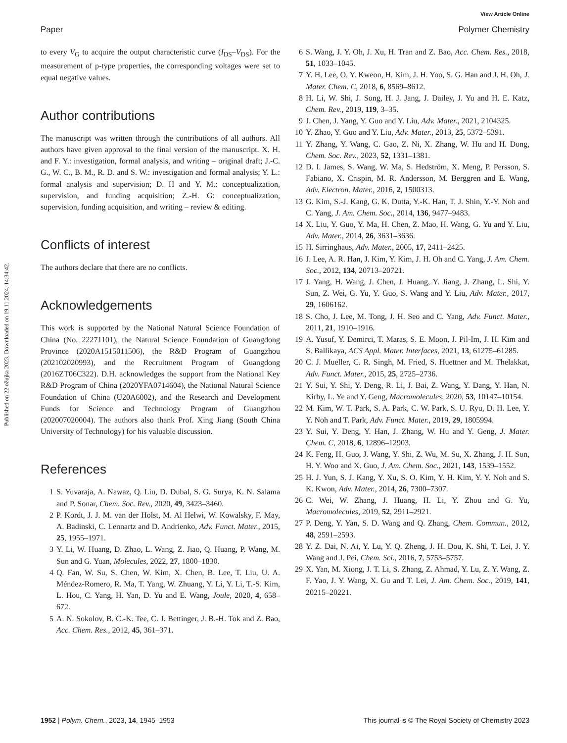View Article Online
Paper Polymer Chemistry
Published on 22 ožujka 2023. Downloaded on 19.11.2024. 14:34:42.
to every V<sub>G</sub> to acquire the output characteristic curve (I<sub>DS</sub>–V<sub>DS</sub>). For the measurement of p-type properties, the corresponding voltages were set to equal negative values.
Author contributions
The manuscript was written through the contributions of all authors. All authors have given approval to the final version of the manuscript. X. H. and F. Y.: investigation, formal analysis, and writing – original draft; J.-C. G., W. C., B. M., R. D. and S. W.: investigation and formal analysis; Y. L.: formal analysis and supervision; D. H and Y. M.: conceptualization, supervision, and funding acquisition; Z.-H. G: conceptualization, supervision, funding acquisition, and writing – review & editing.
Conflicts of interest
The authors declare that there are no conflicts.
Acknowledgements
This work is supported by the National Natural Science Foundation of China (No. 22271101), the Natural Science Foundation of Guangdong Province (2020A1515011506), the R&D Program of Guangzhou (202102020993), and the Recruitment Program of Guangdong (2016ZT06C322). D.H. acknowledges the support from the National Key R&D Program of China (2020YFA0714604), the National Natural Science Foundation of China (U20A6002), and the Research and Development Funds for Science and Technology Program of Guangzhou (202007020004). The authors also thank Prof. Xing Jiang (South China University of Technology) for his valuable discussion.
References
1 S. Yuvaraja, A. Nawaz, Q. Liu, D. Dubal, S. G. Surya, K. N. Salama and P. Sonar, Chem. Soc. Rev., 2020, 49, 3423–3460.
2 P. Kordt, J. J. M. van der Holst, M. Al Helwi, W. Kowalsky, F. May, A. Badinski, C. Lennartz and D. Andrienko, Adv. Funct. Mater., 2015, 25, 1955–1971.
3 Y. Li, W. Huang, D. Zhao, L. Wang, Z. Jiao, Q. Huang, P. Wang, M. Sun and G. Yuan, Molecules, 2022, 27, 1800–1830.
4 Q. Fan, W. Su, S. Chen, W. Kim, X. Chen, B. Lee, T. Liu, U. A. Méndez-Romero, R. Ma, T. Yang, W. Zhuang, Y. Li, Y. Li, T.-S. Kim, L. Hou, C. Yang, H. Yan, D. Yu and E. Wang, Joule, 2020, 4, 658–672.
5 A. N. Sokolov, B. C.-K. Tee, C. J. Bettinger, J. B.-H. Tok and Z. Bao, Acc. Chem. Res., 2012, 45, 361–371.
6 S. Wang, J. Y. Oh, J. Xu, H. Tran and Z. Bao, Acc. Chem. Res., 2018, 51, 1033–1045.
7 Y. H. Lee, O. Y. Kweon, H. Kim, J. H. Yoo, S. G. Han and J. H. Oh, J. Mater. Chem. C, 2018, 6, 8569–8612.
8 H. Li, W. Shi, J. Song, H. J. Jang, J. Dailey, J. Yu and H. E. Katz, Chem. Rev., 2019, 119, 3–35.
9 J. Chen, J. Yang, Y. Guo and Y. Liu, Adv. Mater., 2021, 2104325.
10 Y. Zhao, Y. Guo and Y. Liu, Adv. Mater., 2013, 25, 5372–5391.
11 Y. Zhang, Y. Wang, C. Gao, Z. Ni, X. Zhang, W. Hu and H. Dong, Chem. Soc. Rev., 2023, 52, 1331–1381.
12 D. I. James, S. Wang, W. Ma, S. Hedström, X. Meng, P. Persson, S. Fabiano, X. Crispin, M. R. Andersson, M. Berggren and E. Wang, Adv. Electron. Mater., 2016, 2, 1500313.
13 G. Kim, S.-J. Kang, G. K. Dutta, Y.-K. Han, T. J. Shin, Y.-Y. Noh and C. Yang, J. Am. Chem. Soc., 2014, 136, 9477–9483.
14 X. Liu, Y. Guo, Y. Ma, H. Chen, Z. Mao, H. Wang, G. Yu and Y. Liu, Adv. Mater., 2014, 26, 3631–3636.
15 H. Sirringhaus, Adv. Mater., 2005, 17, 2411–2425.
16 J. Lee, A. R. Han, J. Kim, Y. Kim, J. H. Oh and C. Yang, J. Am. Chem. Soc., 2012, 134, 20713–20721.
17 J. Yang, H. Wang, J. Chen, J. Huang, Y. Jiang, J. Zhang, L. Shi, Y. Sun, Z. Wei, G. Yu, Y. Guo, S. Wang and Y. Liu, Adv. Mater., 2017, 29, 1606162.
18 S. Cho, J. Lee, M. Tong, J. H. Seo and C. Yang, Adv. Funct. Mater., 2011, 21, 1910–1916.
19 A. Yusuf, Y. Demirci, T. Maras, S. E. Moon, J. Pil-Im, J. H. Kim and S. Ballikaya, ACS Appl. Mater. Interfaces, 2021, 13, 61275–61285.
20 C. J. Mueller, C. R. Singh, M. Fried, S. Huettner and M. Thelakkat, Adv. Funct. Mater., 2015, 25, 2725–2736.
21 Y. Sui, Y. Shi, Y. Deng, R. Li, J. Bai, Z. Wang, Y. Dang, Y. Han, N. Kirby, L. Ye and Y. Geng, Macromolecules, 2020, 53, 10147–10154.
22 M. Kim, W. T. Park, S. A. Park, C. W. Park, S. U. Ryu, D. H. Lee, Y. Y. Noh and T. Park, Adv. Funct. Mater., 2019, 29, 1805994.
23 Y. Sui, Y. Deng, Y. Han, J. Zhang, W. Hu and Y. Geng, J. Mater. Chem. C, 2018, 6, 12896–12903.
24 K. Feng, H. Guo, J. Wang, Y. Shi, Z. Wu, M. Su, X. Zhang, J. H. Son, H. Y. Woo and X. Guo, J. Am. Chem. Soc., 2021, 143, 1539–1552.
25 H. J. Yun, S. J. Kang, Y. Xu, S. O. Kim, Y. H. Kim, Y. Y. Noh and S. K. Kwon, Adv. Mater., 2014, 26, 7300–7307.
26 C. Wei, W. Zhang, J. Huang, H. Li, Y. Zhou and G. Yu, Macromolecules, 2019, 52, 2911–2921.
27 P. Deng, Y. Yan, S. D. Wang and Q. Zhang, Chem. Commun., 2012, 48, 2591–2593.
28 Y. Z. Dai, N. Ai, Y. Lu, Y. Q. Zheng, J. H. Dou, K. Shi, T. Lei, J. Y. Wang and J. Pei, Chem. Sci., 2016, 7, 5753–5757.
29 X. Yan, M. Xiong, J. T. Li, S. Zhang, Z. Ahmad, Y. Lu, Z. Y. Wang, Z. F. Yao, J. Y. Wang, X. Gu and T. Lei, J. Am. Chem. Soc., 2019, 141, 20215–20221.
1952 | Polym. Chem., 2023, 14, 1945–1953 This journal is © The Royal Society of Chemistry 2023